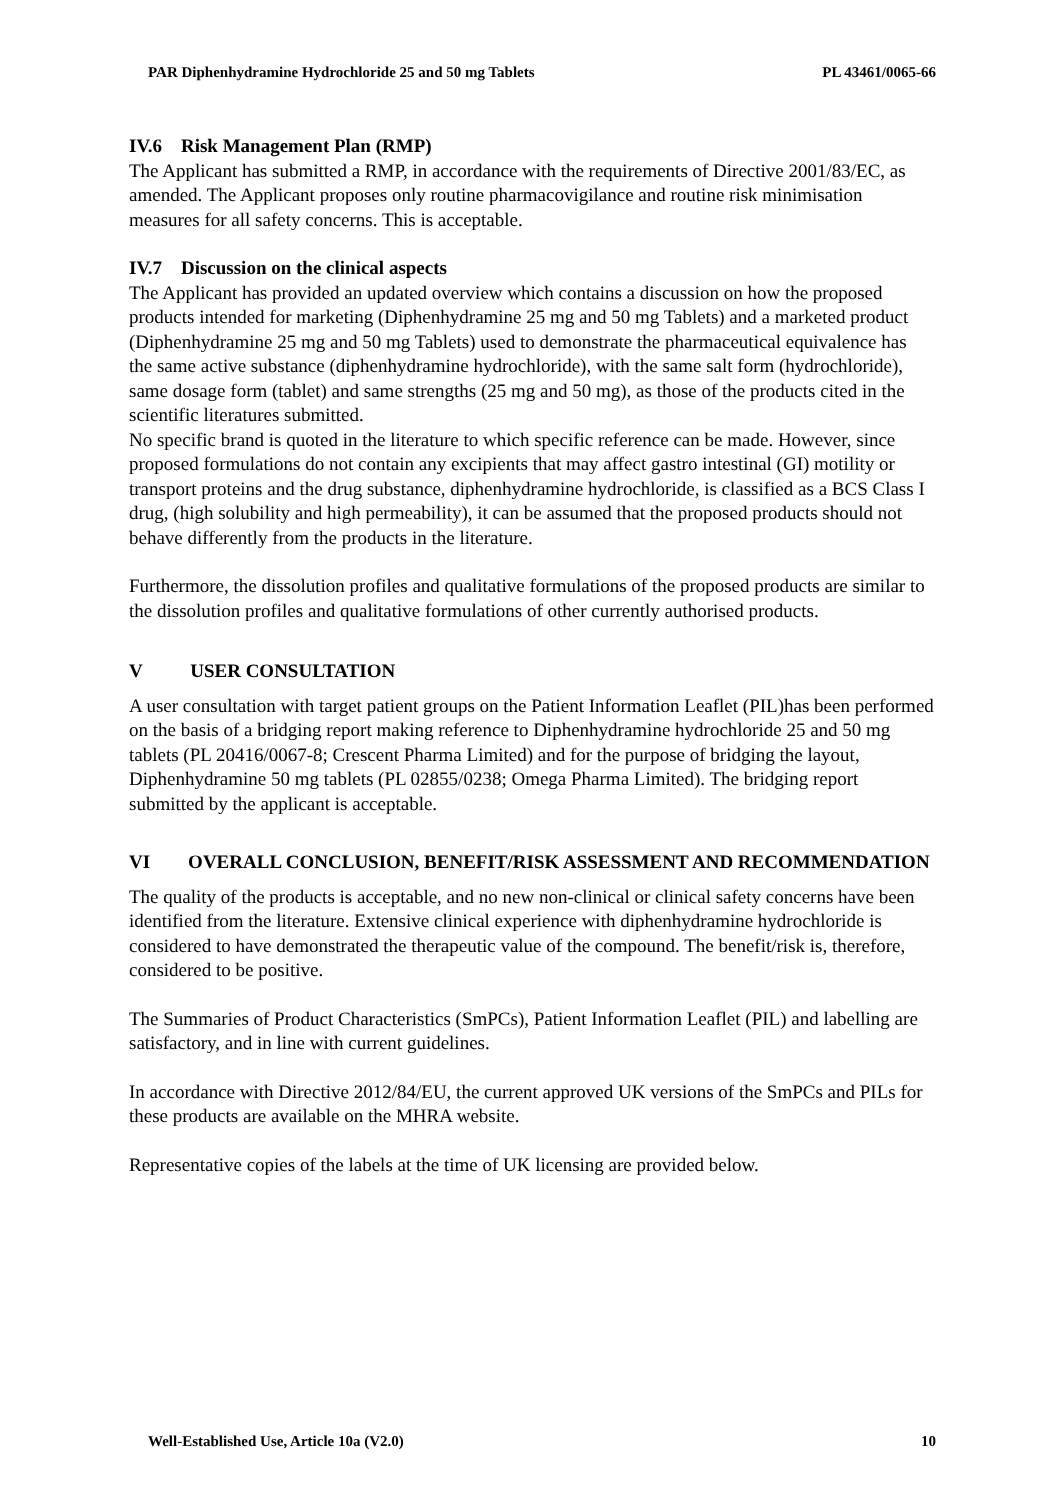PAR Diphenhydramine Hydrochloride 25 and 50 mg Tablets PL 43461/0065-66
IV.6 Risk Management Plan (RMP)
The Applicant has submitted a RMP, in accordance with the requirements of Directive 2001/83/EC, as amended. The Applicant proposes only routine pharmacovigilance and routine risk minimisation measures for all safety concerns. This is acceptable.
IV.7 Discussion on the clinical aspects
The Applicant has provided an updated overview which contains a discussion on how the proposed products intended for marketing (Diphenhydramine 25 mg and 50 mg Tablets) and a marketed product (Diphenhydramine 25 mg and 50 mg Tablets) used to demonstrate the pharmaceutical equivalence has the same active substance (diphenhydramine hydrochloride), with the same salt form (hydrochloride), same dosage form (tablet) and same strengths (25 mg and 50 mg), as those of the products cited in the scientific literatures submitted.
No specific brand is quoted in the literature to which specific reference can be made. However, since proposed formulations do not contain any excipients that may affect gastro intestinal (GI) motility or transport proteins and the drug substance, diphenhydramine hydrochloride, is classified as a BCS Class I drug, (high solubility and high permeability), it can be assumed that the proposed products should not behave differently from the products in the literature.
Furthermore, the dissolution profiles and qualitative formulations of the proposed products are similar to the dissolution profiles and qualitative formulations of other currently authorised products.
V USER CONSULTATION
A user consultation with target patient groups on the Patient Information Leaflet (PIL)has been performed on the basis of a bridging report making reference to Diphenhydramine hydrochloride 25 and 50 mg tablets (PL 20416/0067-8; Crescent Pharma Limited) and for the purpose of bridging the layout, Diphenhydramine 50 mg tablets (PL 02855/0238; Omega Pharma Limited). The bridging report submitted by the applicant is acceptable.
VI OVERALL CONCLUSION, BENEFIT/RISK ASSESSMENT AND RECOMMENDATION
The quality of the products is acceptable, and no new non-clinical or clinical safety concerns have been identified from the literature. Extensive clinical experience with diphenhydramine hydrochloride is considered to have demonstrated the therapeutic value of the compound. The benefit/risk is, therefore, considered to be positive.
The Summaries of Product Characteristics (SmPCs), Patient Information Leaflet (PIL) and labelling are satisfactory, and in line with current guidelines.
In accordance with Directive 2012/84/EU, the current approved UK versions of the SmPCs and PILs for these products are available on the MHRA website.
Representative copies of the labels at the time of UK licensing are provided below.
Well-Established Use, Article 10a (V2.0) 10